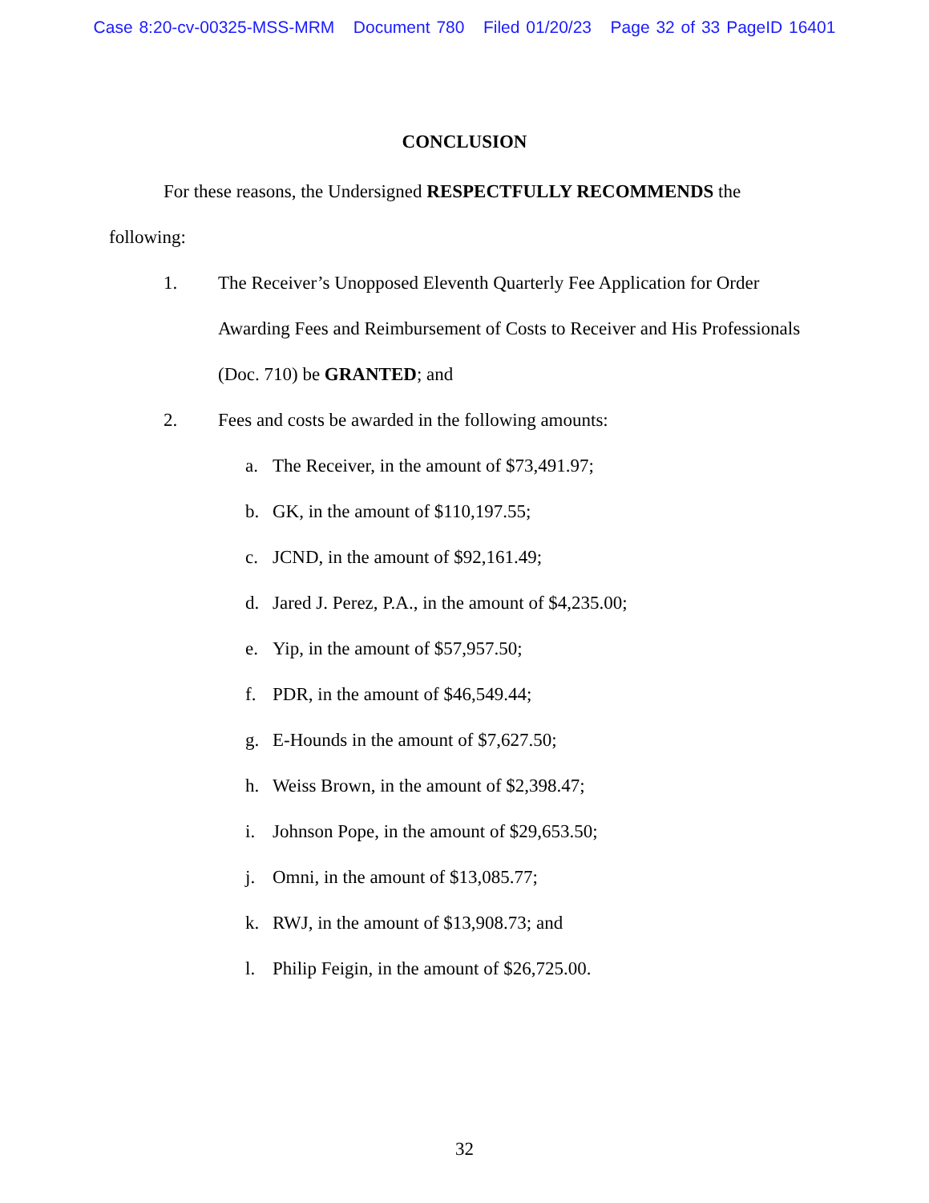Case 8:20-cv-00325-MSS-MRM Document 780 Filed 01/20/23 Page 32 of 33 PageID 16401
CONCLUSION
For these reasons, the Undersigned RESPECTFULLY RECOMMENDS the
following:
1. The Receiver’s Unopposed Eleventh Quarterly Fee Application for Order Awarding Fees and Reimbursement of Costs to Receiver and His Professionals (Doc. 710) be GRANTED; and
2. Fees and costs be awarded in the following amounts:
a. The Receiver, in the amount of $73,491.97;
b. GK, in the amount of $110,197.55;
c. JCND, in the amount of $92,161.49;
d. Jared J. Perez, P.A., in the amount of $4,235.00;
e. Yip, in the amount of $57,957.50;
f. PDR, in the amount of $46,549.44;
g. E-Hounds in the amount of $7,627.50;
h. Weiss Brown, in the amount of $2,398.47;
i. Johnson Pope, in the amount of $29,653.50;
j. Omni, in the amount of $13,085.77;
k. RWJ, in the amount of $13,908.73; and
l. Philip Feigin, in the amount of $26,725.00.
32